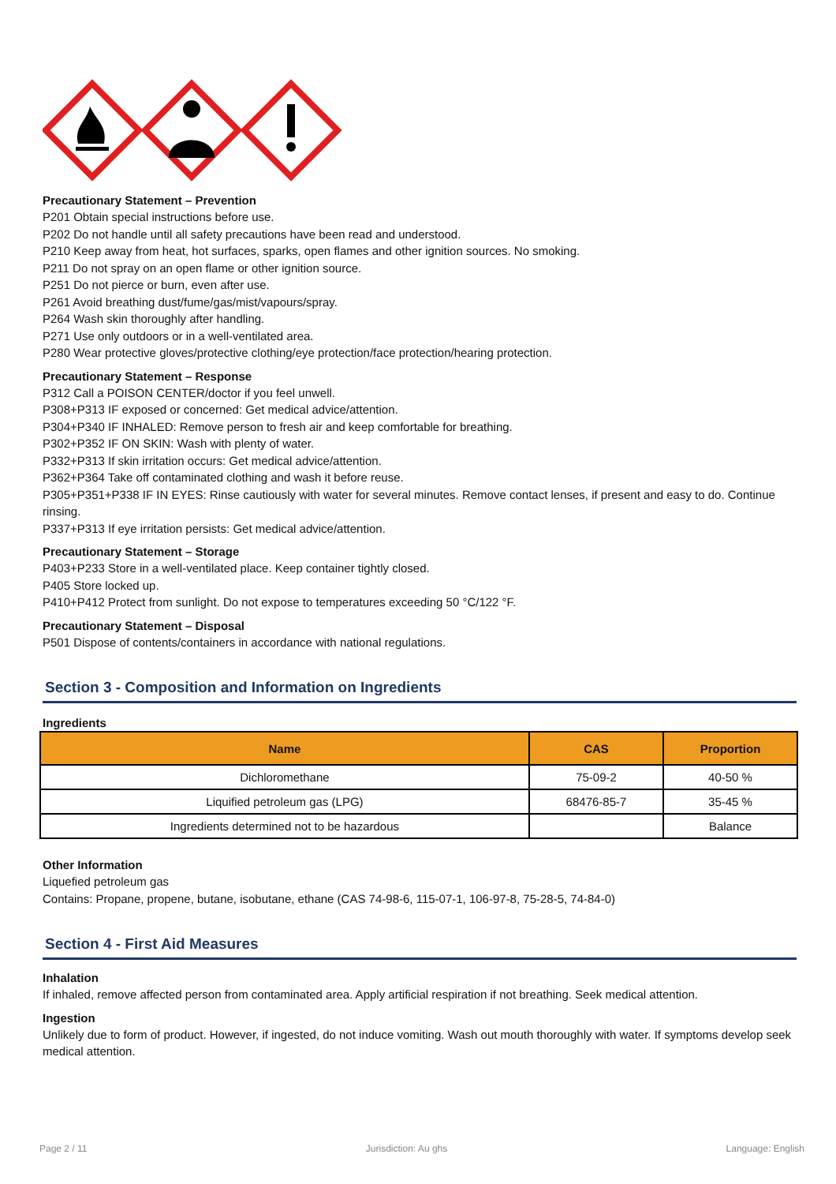Precautionary Statement – Prevention
P201 Obtain special instructions before use.
P202 Do not handle until all safety precautions have been read and understood.
P210 Keep away from heat, hot surfaces, sparks, open flames and other ignition sources. No smoking.
P211 Do not spray on an open flame or other ignition source.
P251 Do not pierce or burn, even after use.
P261 Avoid breathing dust/fume/gas/mist/vapours/spray.
P264 Wash skin thoroughly after handling.
P271 Use only outdoors or in a well-ventilated area.
P280 Wear protective gloves/protective clothing/eye protection/face protection/hearing protection.
Precautionary Statement – Response
P312 Call a POISON CENTER/doctor if you feel unwell.
P308+P313 IF exposed or concerned: Get medical advice/attention.
P304+P340 IF INHALED: Remove person to fresh air and keep comfortable for breathing.
P302+P352 IF ON SKIN: Wash with plenty of water.
P332+P313 If skin irritation occurs: Get medical advice/attention.
P362+P364 Take off contaminated clothing and wash it before reuse.
P305+P351+P338 IF IN EYES: Rinse cautiously with water for several minutes. Remove contact lenses, if present and easy to do. Continue rinsing.
P337+P313 If eye irritation persists: Get medical advice/attention.
Precautionary Statement – Storage
P403+P233 Store in a well-ventilated place. Keep container tightly closed.
P405 Store locked up.
P410+P412 Protect from sunlight. Do not expose to temperatures exceeding 50 °C/122 °F.
Precautionary Statement – Disposal
P501 Dispose of contents/containers in accordance with national regulations.
Section 3 - Composition and Information on Ingredients
Ingredients
| Name | CAS | Proportion |
| --- | --- | --- |
| Dichloromethane | 75-09-2 | 40-50 % |
| Liquified petroleum gas (LPG) | 68476-85-7 | 35-45 % |
| Ingredients determined not to be hazardous | | Balance |
Other Information
Liquefied petroleum gas
Contains: Propane, propene, butane, isobutane, ethane (CAS 74-98-6, 115-07-1, 106-97-8, 75-28-5, 74-84-0)
Section 4 - First Aid Measures
Inhalation
If inhaled, remove affected person from contaminated area. Apply artificial respiration if not breathing. Seek medical attention.
Ingestion
Unlikely due to form of product. However, if ingested, do not induce vomiting. Wash out mouth thoroughly with water. If symptoms develop seek medical attention.
Page 2 / 11 Jurisdiction: Au ghs Language: English